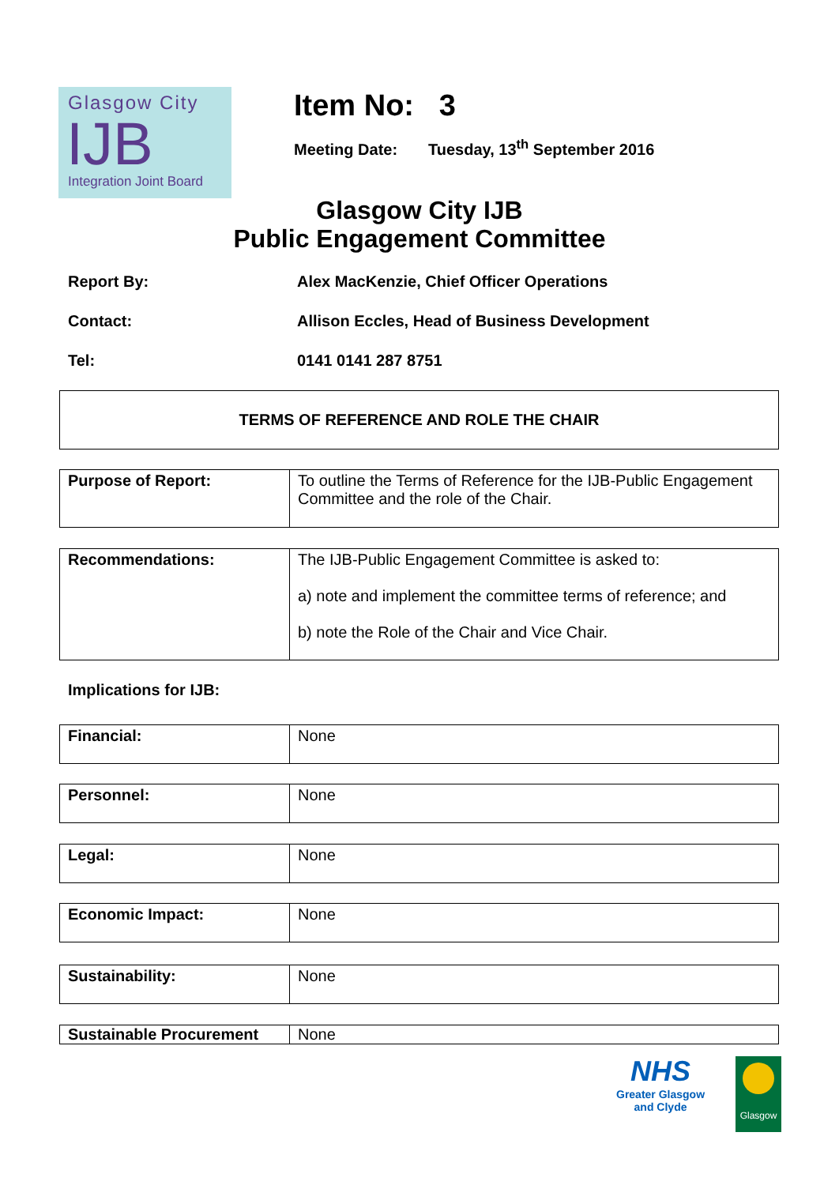Glasgow City
IJB
Integration Joint Board
Item No: 3
Meeting Date: Tuesday, 13<sup>th</sup> September 2016
Glasgow City IJB
Public Engagement Committee
Report By: Alex MacKenzie, Chief Officer Operations
Contact: Allison Eccles, Head of Business Development
Tel: 0141 0141 287 8751
TERMS OF REFERENCE AND ROLE THE CHAIR
| Purpose of Report: | To outline the Terms of Reference for the IJB-Public Engagement Committee and the role of the Chair. |
| Recommendations: | The IJB-Public Engagement Committee is asked to: a) note and implement the committee terms of reference; and b) note the Role of the Chair and Vice Chair. |
Implications for IJB:
| Financial: | None |
| Personnel: | None |
| Legal: | None |
| Economic Impact: | None |
| Sustainability: | None |
| Sustainable Procurement | None |
NHS
Greater Glasgow
and Clyde
Glasgow